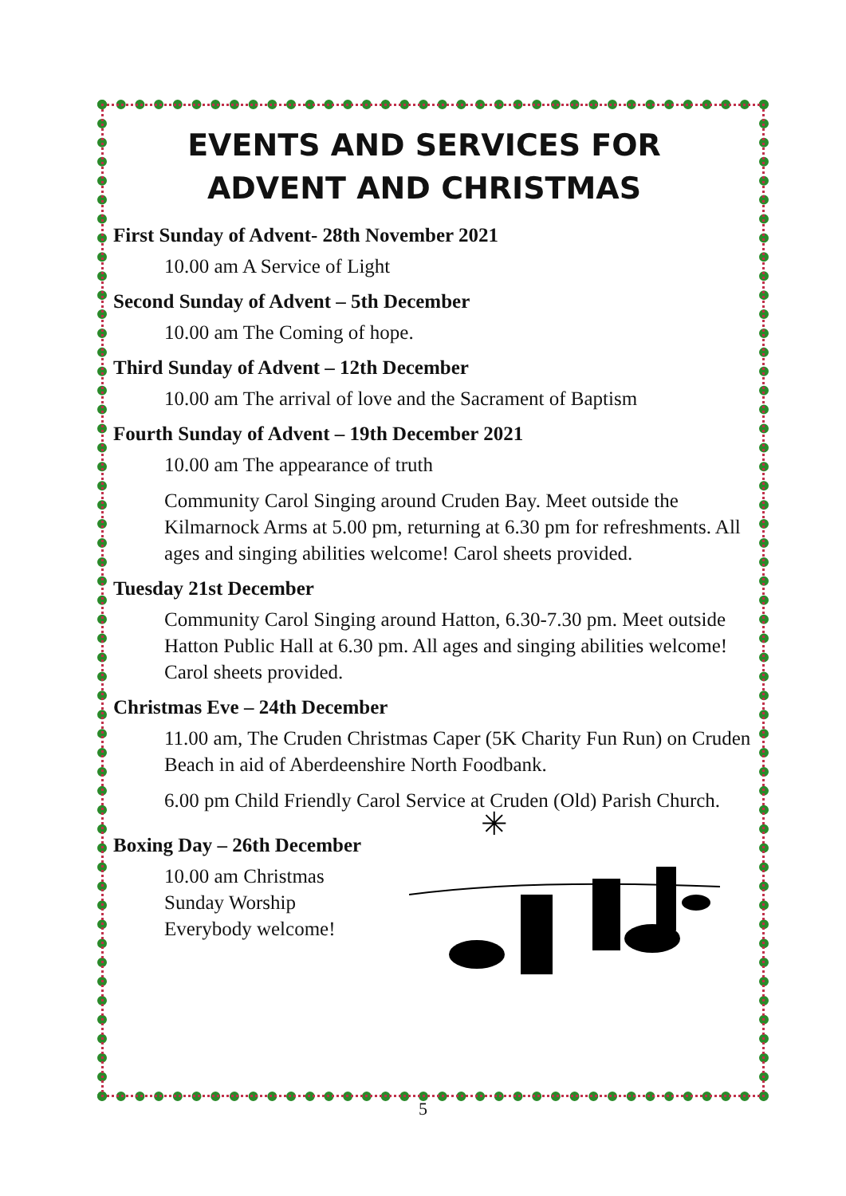EVENTS AND SERVICES FOR
ADVENT AND CHRISTMAS
First Sunday of Advent- 28th November 2021
10.00 am A Service of Light
Second Sunday of Advent – 5th December
10.00 am The Coming of hope.
Third Sunday of Advent – 12th December
10.00 am The arrival of love and the Sacrament of Baptism
Fourth Sunday of Advent – 19th December 2021
10.00 am The appearance of truth
Community Carol Singing around Cruden Bay. Meet outside the Kilmarnock Arms at 5.00 pm, returning at 6.30 pm for refreshments. All ages and singing abilities welcome! Carol sheets provided.
Tuesday 21st December
Community Carol Singing around Hatton, 6.30-7.30 pm. Meet outside Hatton Public Hall at 6.30 pm. All ages and singing abilities welcome! Carol sheets provided.
Christmas Eve – 24th December
11.00 am, The Cruden Christmas Caper (5K Charity Fun Run) on Cruden Beach in aid of Aberdeenshire North Foodbank.
6.00 pm Child Friendly Carol Service at Cruden (Old) Parish Church.
Boxing Day – 26th December
10.00 am Christmas
Sunday Worship
Everybody welcome!
✳
5